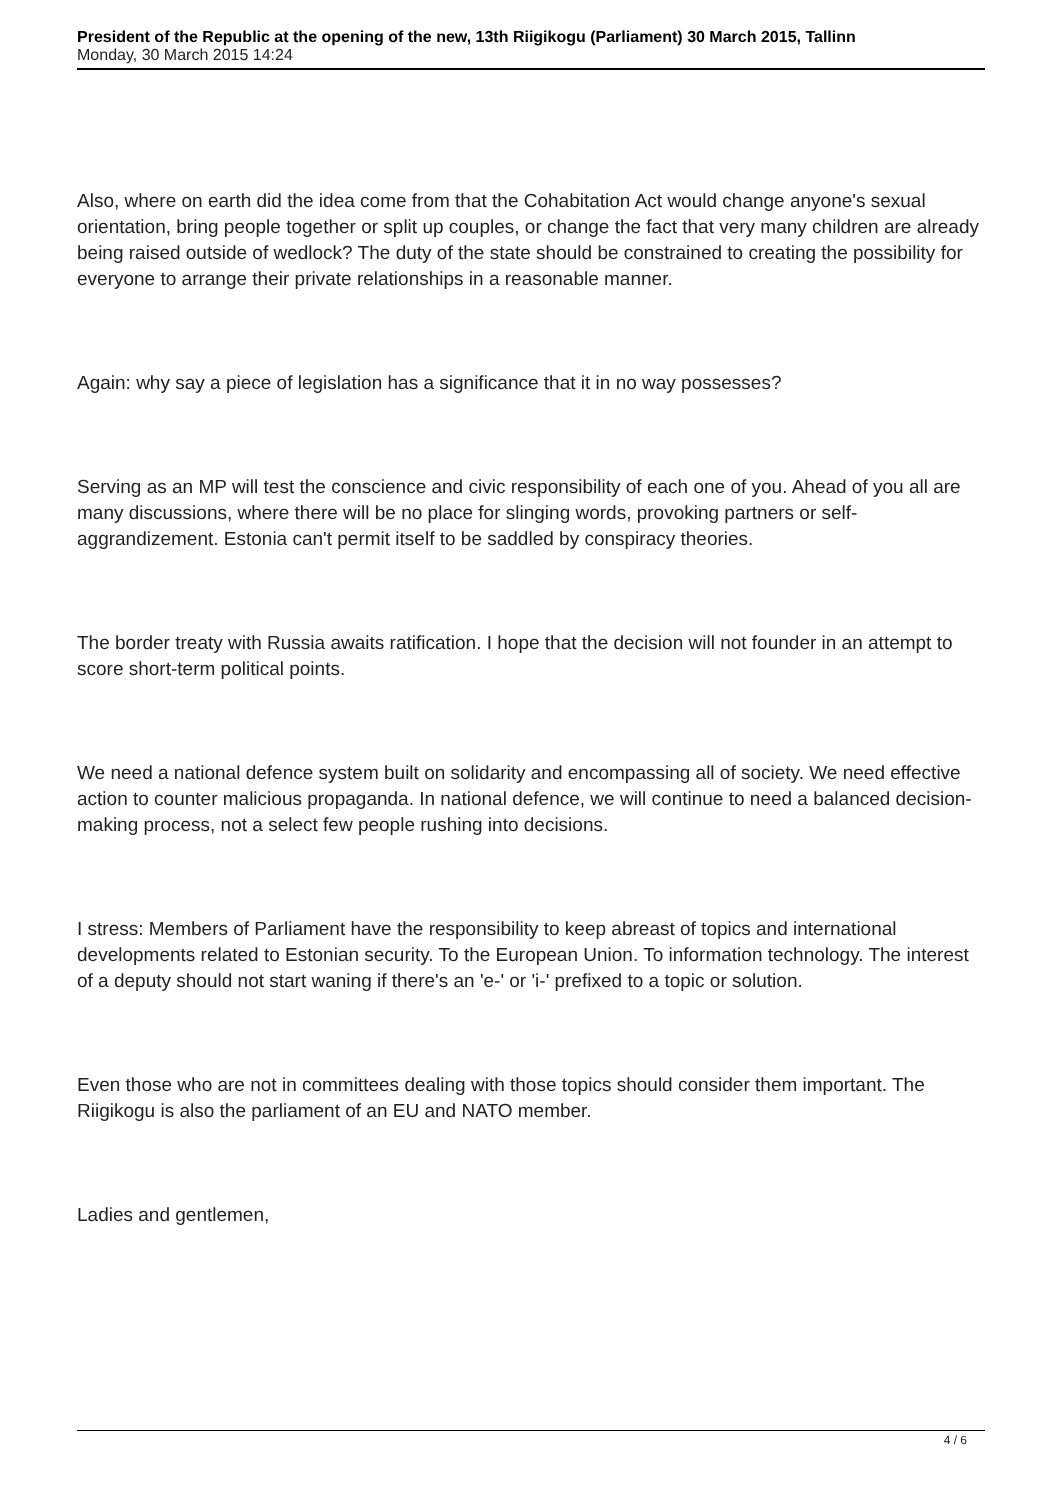President of the Republic at the opening of the new, 13th Riigikogu (Parliament) 30 March 2015, Tallinn
Monday, 30 March 2015 14:24
Also, where on earth did the idea come from that the Cohabitation Act would change anyone's sexual orientation, bring people together or split up couples, or change the fact that very many children are already being raised outside of wedlock? The duty of the state should be constrained to creating the possibility for everyone to arrange their private relationships in a reasonable manner.
Again: why say a piece of legislation has a significance that it in no way possesses?
Serving as an MP will test the conscience and civic responsibility of each one of you. Ahead of you all are many discussions, where there will be no place for slinging words, provoking partners or self-aggrandizement. Estonia can't permit itself to be saddled by conspiracy theories.
The border treaty with Russia awaits ratification. I hope that the decision will not founder in an attempt to score short-term political points.
We need a national defence system built on solidarity and encompassing all of society. We need effective action to counter malicious propaganda. In national defence, we will continue to need a balanced decision-making process, not a select few people rushing into decisions.
I stress: Members of Parliament have the responsibility to keep abreast of topics and international developments related to Estonian security. To the European Union. To information technology. The interest of a deputy should not start waning if there's an 'e-' or 'i-' prefixed to a topic or solution.
Even those who are not in committees dealing with those topics should consider them important. The Riigikogu is also the parliament of an EU and NATO member.
Ladies and gentlemen,
4 / 6